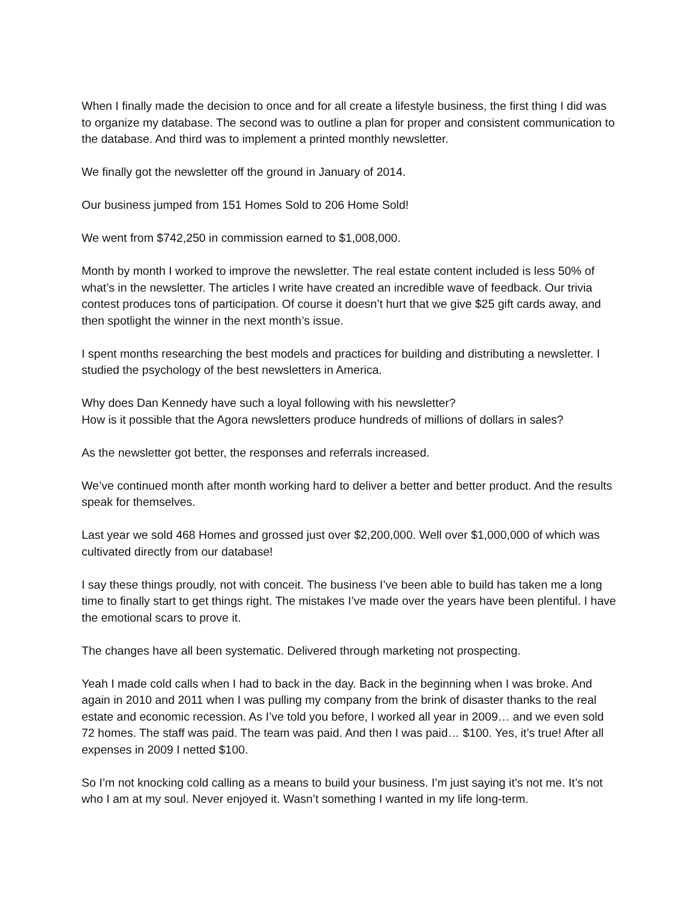When I finally made the decision to once and for all create a lifestyle business, the first thing I did was to organize my database. The second was to outline a plan for proper and consistent communication to the database. And third was to implement a printed monthly newsletter.
We finally got the newsletter off the ground in January of 2014.
Our business jumped from 151 Homes Sold to 206 Home Sold!
We went from $742,250 in commission earned to $1,008,000.
Month by month I worked to improve the newsletter. The real estate content included is less 50% of what’s in the newsletter. The articles I write have created an incredible wave of feedback. Our trivia contest produces tons of participation. Of course it doesn’t hurt that we give $25 gift cards away, and then spotlight the winner in the next month’s issue.
I spent months researching the best models and practices for building and distributing a newsletter. I studied the psychology of the best newsletters in America.
Why does Dan Kennedy have such a loyal following with his newsletter?
How is it possible that the Agora newsletters produce hundreds of millions of dollars in sales?
As the newsletter got better, the responses and referrals increased.
We’ve continued month after month working hard to deliver a better and better product. And the results speak for themselves.
Last year we sold 468 Homes and grossed just over $2,200,000. Well over $1,000,000 of which was cultivated directly from our database!
I say these things proudly, not with conceit. The business I’ve been able to build has taken me a long time to finally start to get things right. The mistakes I’ve made over the years have been plentiful. I have the emotional scars to prove it.
The changes have all been systematic. Delivered through marketing not prospecting.
Yeah I made cold calls when I had to back in the day. Back in the beginning when I was broke. And again in 2010 and 2011 when I was pulling my company from the brink of disaster thanks to the real estate and economic recession. As I’ve told you before, I worked all year in 2009… and we even sold 72 homes. The staff was paid. The team was paid. And then I was paid… $100. Yes, it’s true! After all expenses in 2009 I netted $100.
So I’m not knocking cold calling as a means to build your business. I’m just saying it’s not me. It’s not who I am at my soul. Never enjoyed it. Wasn’t something I wanted in my life long-term.